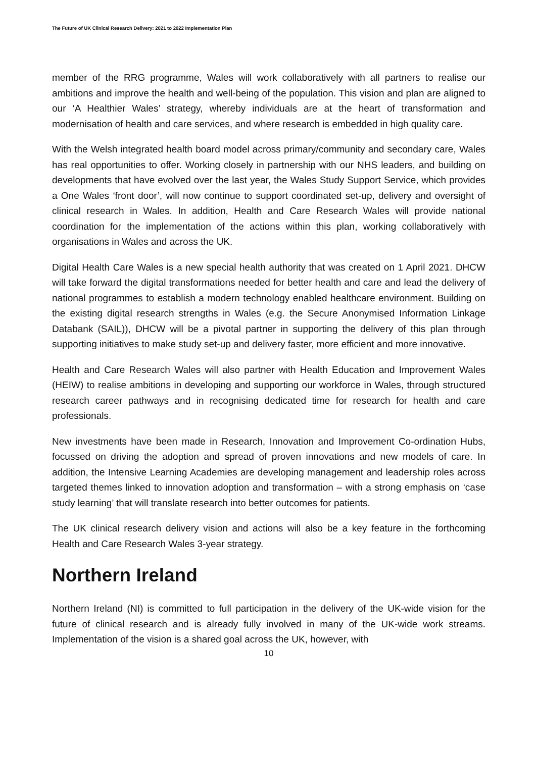The Future of UK Clinical Research Delivery: 2021 to 2022 Implementation Plan
member of the RRG programme, Wales will work collaboratively with all partners to realise our ambitions and improve the health and well-being of the population. This vision and plan are aligned to our ‘A Healthier Wales’ strategy, whereby individuals are at the heart of transformation and modernisation of health and care services, and where research is embedded in high quality care.
With the Welsh integrated health board model across primary/community and secondary care, Wales has real opportunities to offer. Working closely in partnership with our NHS leaders, and building on developments that have evolved over the last year, the Wales Study Support Service, which provides a One Wales ‘front door’, will now continue to support coordinated set-up, delivery and oversight of clinical research in Wales. In addition, Health and Care Research Wales will provide national coordination for the implementation of the actions within this plan, working collaboratively with organisations in Wales and across the UK.
Digital Health Care Wales is a new special health authority that was created on 1 April 2021. DHCW will take forward the digital transformations needed for better health and care and lead the delivery of national programmes to establish a modern technology enabled healthcare environment. Building on the existing digital research strengths in Wales (e.g. the Secure Anonymised Information Linkage Databank (SAIL)), DHCW will be a pivotal partner in supporting the delivery of this plan through supporting initiatives to make study set-up and delivery faster, more efficient and more innovative.
Health and Care Research Wales will also partner with Health Education and Improvement Wales (HEIW) to realise ambitions in developing and supporting our workforce in Wales, through structured research career pathways and in recognising dedicated time for research for health and care professionals.
New investments have been made in Research, Innovation and Improvement Co-ordination Hubs, focussed on driving the adoption and spread of proven innovations and new models of care. In addition, the Intensive Learning Academies are developing management and leadership roles across targeted themes linked to innovation adoption and transformation – with a strong emphasis on ‘case study learning’ that will translate research into better outcomes for patients.
The UK clinical research delivery vision and actions will also be a key feature in the forthcoming Health and Care Research Wales 3-year strategy.
Northern Ireland
Northern Ireland (NI) is committed to full participation in the delivery of the UK-wide vision for the future of clinical research and is already fully involved in many of the UK-wide work streams. Implementation of the vision is a shared goal across the UK, however, with
10